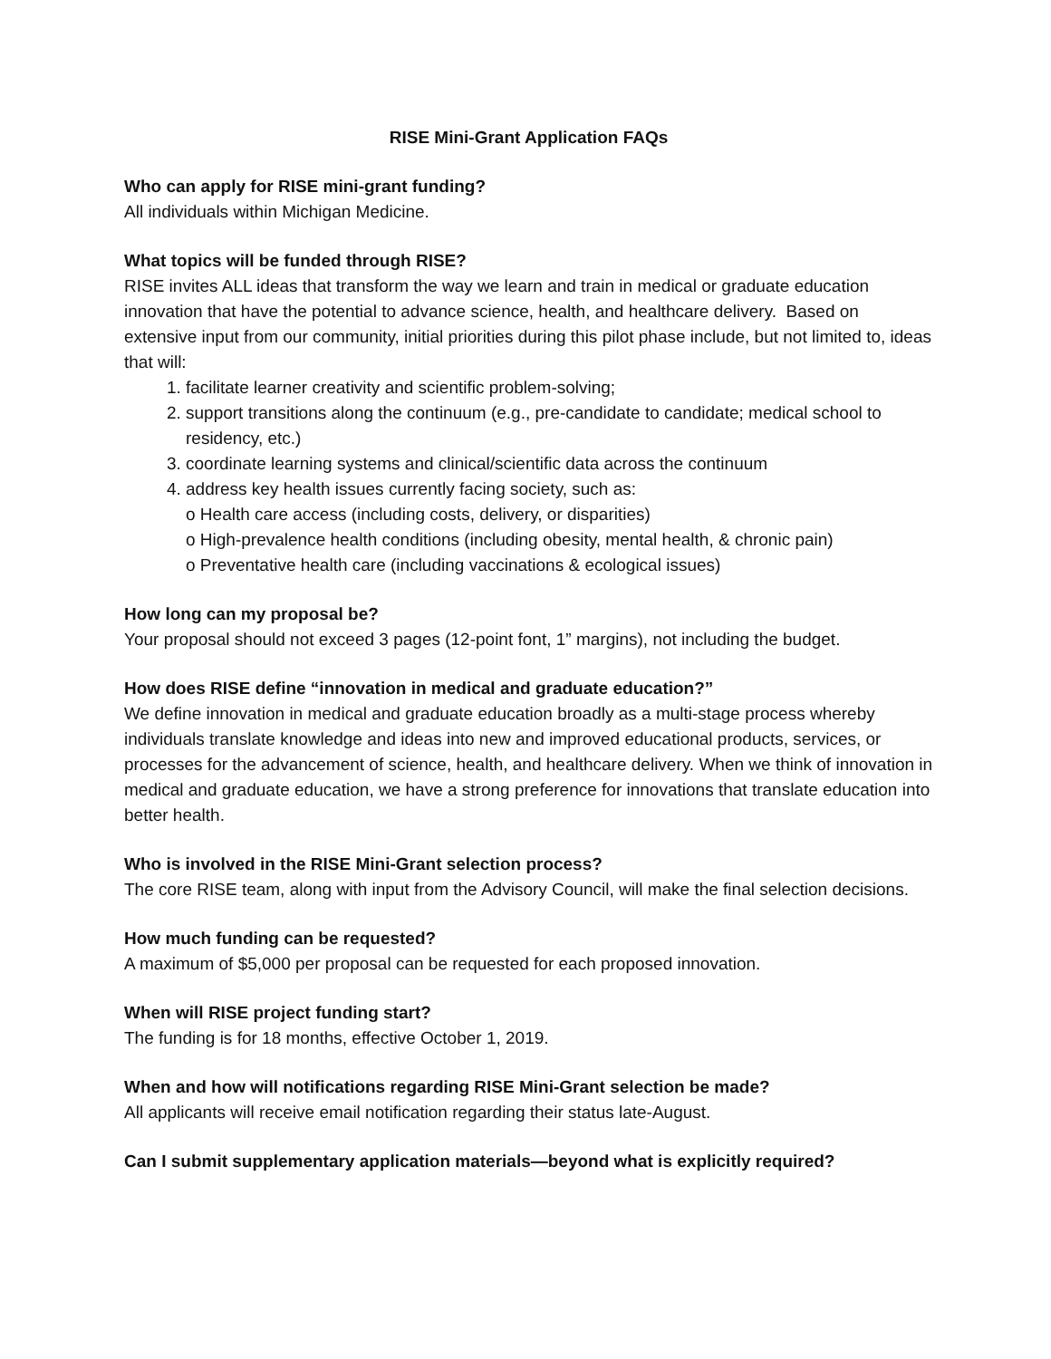RISE Mini-Grant Application FAQs
Who can apply for RISE mini-grant funding?
All individuals within Michigan Medicine.
What topics will be funded through RISE?
RISE invites ALL ideas that transform the way we learn and train in medical or graduate education innovation that have the potential to advance science, health, and healthcare delivery. Based on extensive input from our community, initial priorities during this pilot phase include, but not limited to, ideas that will:
1. facilitate learner creativity and scientific problem-solving;
2. support transitions along the continuum (e.g., pre-candidate to candidate; medical school to residency, etc.)
3. coordinate learning systems and clinical/scientific data across the continuum
4. address key health issues currently facing society, such as:
o Health care access (including costs, delivery, or disparities)
o High-prevalence health conditions (including obesity, mental health, & chronic pain)
o Preventative health care (including vaccinations & ecological issues)
How long can my proposal be?
Your proposal should not exceed 3 pages (12-point font, 1” margins), not including the budget.
How does RISE define “innovation in medical and graduate education?”
We define innovation in medical and graduate education broadly as a multi-stage process whereby individuals translate knowledge and ideas into new and improved educational products, services, or processes for the advancement of science, health, and healthcare delivery. When we think of innovation in medical and graduate education, we have a strong preference for innovations that translate education into better health.
Who is involved in the RISE Mini-Grant selection process?
The core RISE team, along with input from the Advisory Council, will make the final selection decisions.
How much funding can be requested?
A maximum of $5,000 per proposal can be requested for each proposed innovation.
When will RISE project funding start?
The funding is for 18 months, effective October 1, 2019.
When and how will notifications regarding RISE Mini-Grant selection be made?
All applicants will receive email notification regarding their status late-August.
Can I submit supplementary application materials—beyond what is explicitly required?